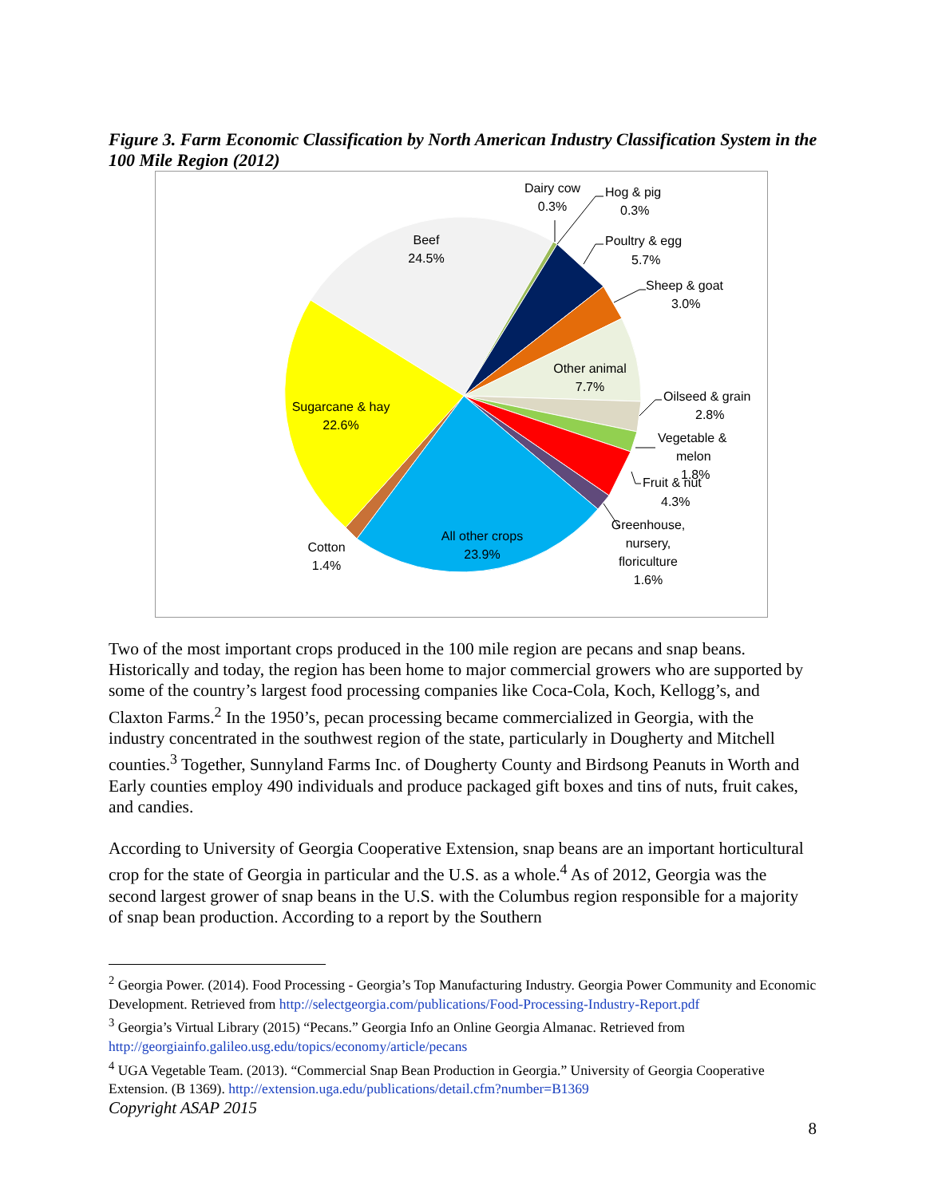Figure 3. Farm Economic Classification by North American Industry Classification System in the 100 Mile Region (2012)
Beef
24.5%
Dairy cow
0.3%
Hog & pig
0.3%
Poultry & egg
5.7%
Sheep & goat
3.0%
Other animal
7.7%
Oilseed & grain
2.8%
Vegetable &
melon
1.8%
Fruit & nut
4.3%
Greenhouse,
nursery,
floriculture
1.6%
All other crops
23.9%
Cotton
1.4%
Sugarcane & hay
22.6%
Two of the most important crops produced in the 100 mile region are pecans and snap beans. Historically and today, the region has been home to major commercial growers who are supported by some of the country’s largest food processing companies like Coca-Cola, Koch, Kellogg’s, and Claxton Farms.<sup>2</sup> In the 1950’s, pecan processing became commercialized in Georgia, with the industry concentrated in the southwest region of the state, particularly in Dougherty and Mitchell counties.<sup>3</sup> Together, Sunnyland Farms Inc. of Dougherty County and Birdsong Peanuts in Worth and Early counties employ 490 individuals and produce packaged gift boxes and tins of nuts, fruit cakes, and candies.
According to University of Georgia Cooperative Extension, snap beans are an important horticultural crop for the state of Georgia in particular and the U.S. as a whole.<sup>4</sup> As of 2012, Georgia was the second largest grower of snap beans in the U.S. with the Columbus region responsible for a majority of snap bean production. According to a report by the Southern
<sup>2</sup> Georgia Power. (2014). Food Processing - Georgia’s Top Manufacturing Industry. Georgia Power Community and Economic Development. Retrieved from http://selectgeorgia.com/publications/Food-Processing-Industry-Report.pdf
<sup>3</sup> Georgia’s Virtual Library (2015) “Pecans.” Georgia Info an Online Georgia Almanac. Retrieved from http://georgiainfo.galileo.usg.edu/topics/economy/article/pecans
<sup>4</sup> UGA Vegetable Team. (2013). “Commercial Snap Bean Production in Georgia.” University of Georgia Cooperative Extension. (B 1369). http://extension.uga.edu/publications/detail.cfm?number=B1369
Copyright ASAP 2015
8